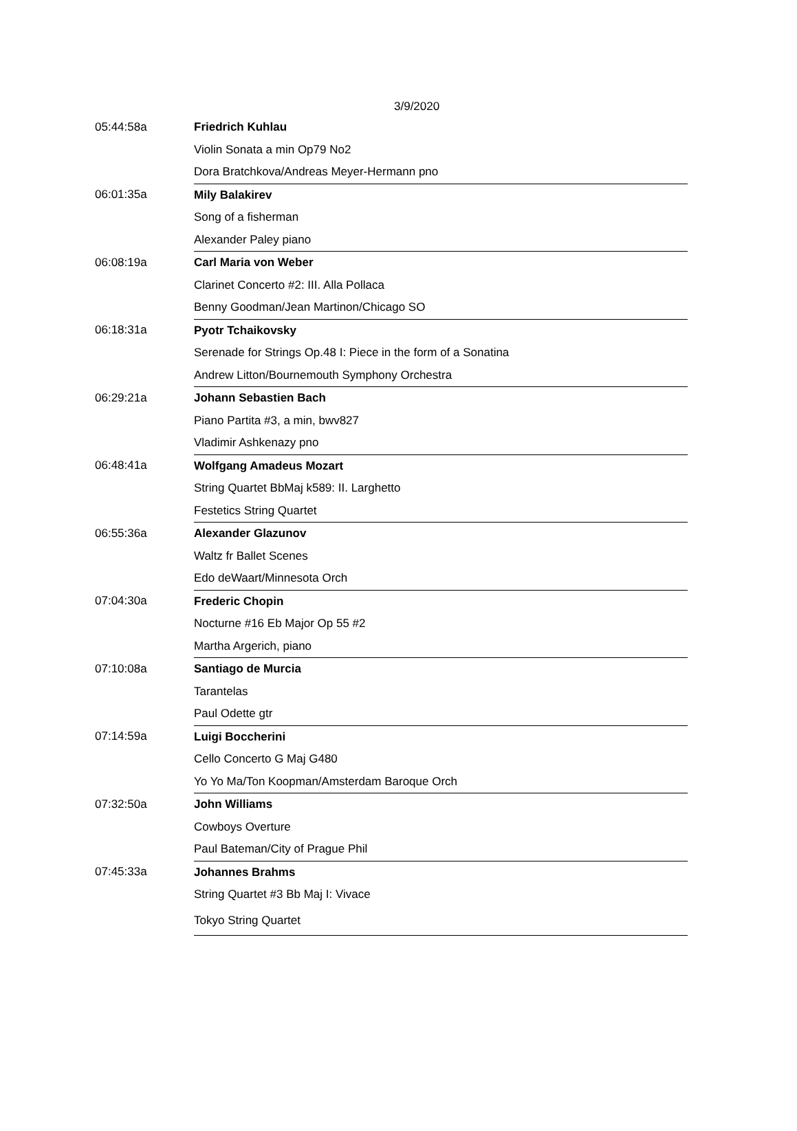3/9/2020
| 05:44:58a | Friedrich Kuhlau |
| | Violin Sonata a min Op79 No2 |
| | Dora Bratchkova/Andreas Meyer-Hermann pno |
| 06:01:35a | Mily Balakirev |
| | Song of a fisherman |
| | Alexander Paley piano |
| 06:08:19a | Carl Maria von Weber |
| | Clarinet Concerto #2: III. Alla Pollaca |
| | Benny Goodman/Jean Martinon/Chicago SO |
| 06:18:31a | Pyotr Tchaikovsky |
| | Serenade for Strings Op.48 I: Piece in the form of a Sonatina |
| | Andrew Litton/Bournemouth Symphony Orchestra |
| 06:29:21a | Johann Sebastien Bach |
| | Piano Partita #3, a min, bwv827 |
| | Vladimir Ashkenazy pno |
| 06:48:41a | Wolfgang Amadeus Mozart |
| | String Quartet BbMaj k589: II. Larghetto |
| | Festetics String Quartet |
| 06:55:36a | Alexander Glazunov |
| | Waltz fr Ballet Scenes |
| | Edo deWaart/Minnesota Orch |
| 07:04:30a | Frederic Chopin |
| | Nocturne #16 Eb Major Op 55 #2 |
| | Martha Argerich, piano |
| 07:10:08a | Santiago de Murcia |
| | Tarantelas |
| | Paul Odette gtr |
| 07:14:59a | Luigi Boccherini |
| | Cello Concerto G Maj G480 |
| | Yo Yo Ma/Ton Koopman/Amsterdam Baroque Orch |
| 07:32:50a | John Williams |
| | Cowboys Overture |
| | Paul Bateman/City of Prague Phil |
| 07:45:33a | Johannes Brahms |
| | String Quartet #3 Bb Maj I: Vivace |
| | Tokyo String Quartet |